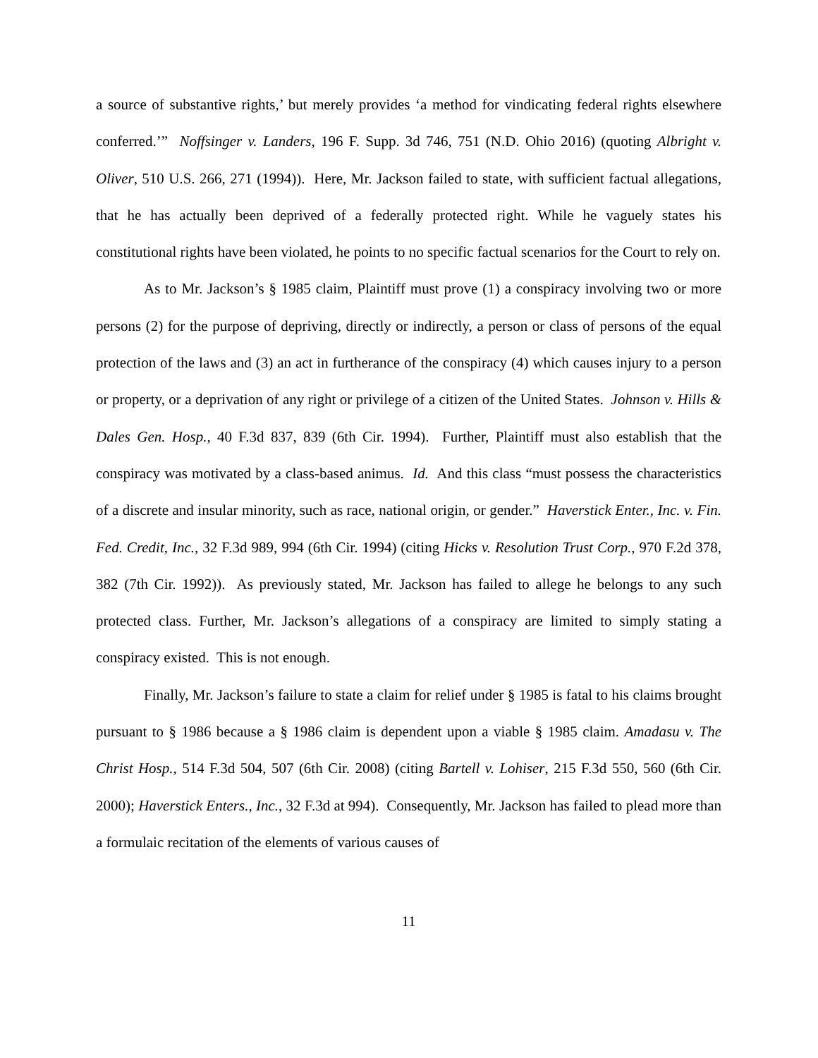a source of substantive rights,’ but merely provides ‘a method for vindicating federal rights elsewhere conferred.’” Noffsinger v. Landers, 196 F. Supp. 3d 746, 751 (N.D. Ohio 2016) (quoting Albright v. Oliver, 510 U.S. 266, 271 (1994)). Here, Mr. Jackson failed to state, with sufficient factual allegations, that he has actually been deprived of a federally protected right. While he vaguely states his constitutional rights have been violated, he points to no specific factual scenarios for the Court to rely on.
As to Mr. Jackson’s § 1985 claim, Plaintiff must prove (1) a conspiracy involving two or more persons (2) for the purpose of depriving, directly or indirectly, a person or class of persons of the equal protection of the laws and (3) an act in furtherance of the conspiracy (4) which causes injury to a person or property, or a deprivation of any right or privilege of a citizen of the United States. Johnson v. Hills & Dales Gen. Hosp., 40 F.3d 837, 839 (6th Cir. 1994). Further, Plaintiff must also establish that the conspiracy was motivated by a class-based animus. Id. And this class “must possess the characteristics of a discrete and insular minority, such as race, national origin, or gender.” Haverstick Enter., Inc. v. Fin. Fed. Credit, Inc., 32 F.3d 989, 994 (6th Cir. 1994) (citing Hicks v. Resolution Trust Corp., 970 F.2d 378, 382 (7th Cir. 1992)). As previously stated, Mr. Jackson has failed to allege he belongs to any such protected class. Further, Mr. Jackson’s allegations of a conspiracy are limited to simply stating a conspiracy existed. This is not enough.
Finally, Mr. Jackson’s failure to state a claim for relief under § 1985 is fatal to his claims brought pursuant to § 1986 because a § 1986 claim is dependent upon a viable § 1985 claim. Amadasu v. The Christ Hosp., 514 F.3d 504, 507 (6th Cir. 2008) (citing Bartell v. Lohiser, 215 F.3d 550, 560 (6th Cir. 2000); Haverstick Enters., Inc., 32 F.3d at 994). Consequently, Mr. Jackson has failed to plead more than a formulaic recitation of the elements of various causes of
11